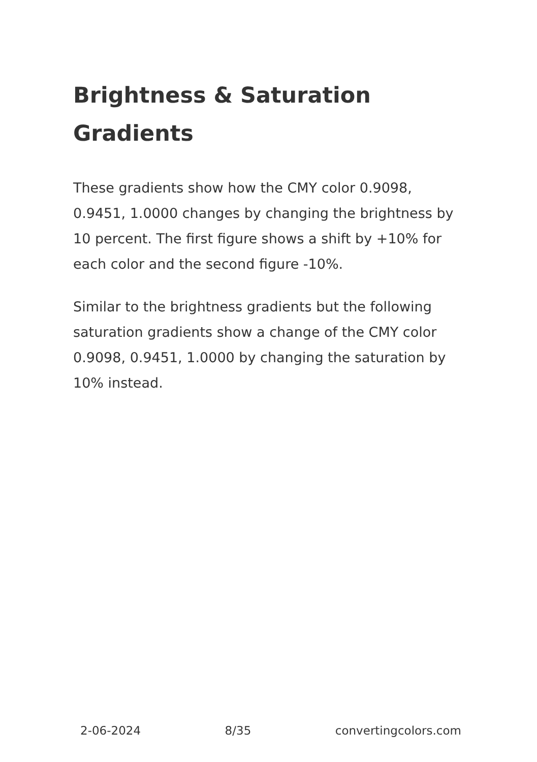Brightness & Saturation Gradients
These gradients show how the CMY color 0.9098, 0.9451, 1.0000 changes by changing the brightness by 10 percent. The first figure shows a shift by +10% for each color and the second figure -10%.
Similar to the brightness gradients but the following saturation gradients show a change of the CMY color 0.9098, 0.9451, 1.0000 by changing the saturation by 10% instead.
2-06-2024 8/35 convertingcolors.com